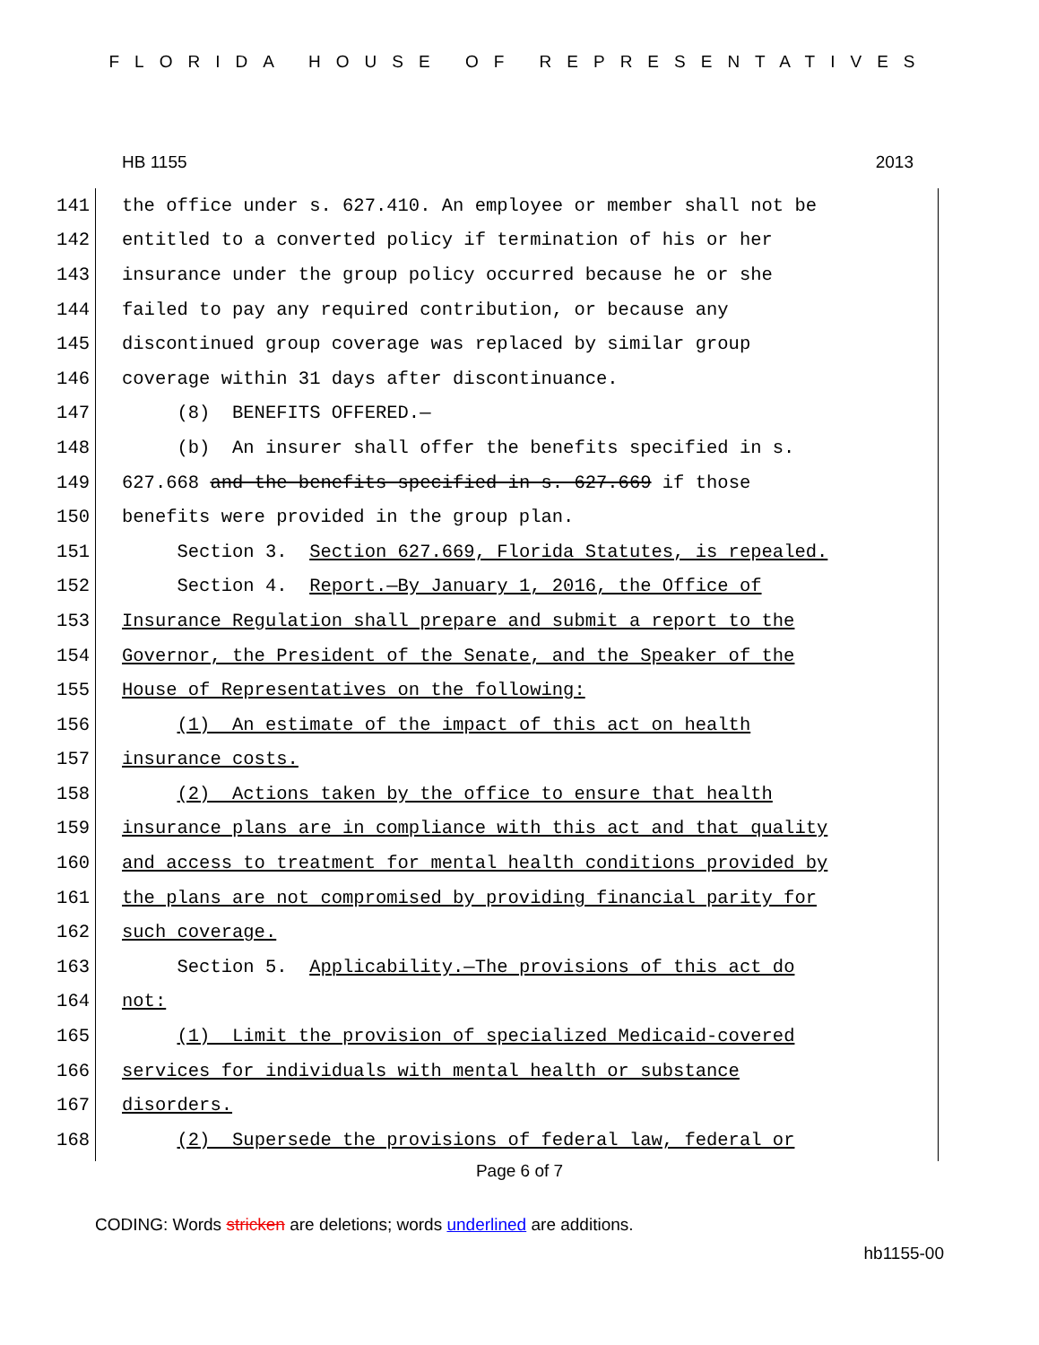FLORIDA HOUSE OF REPRESENTATIVES
HB 1155 2013
141 the office under s. 627.410. An employee or member shall not be
142 entitled to a converted policy if termination of his or her
143 insurance under the group policy occurred because he or she
144 failed to pay any required contribution, or because any
145 discontinued group coverage was replaced by similar group
146 coverage within 31 days after discontinuance.
147 (8) BENEFITS OFFERED.—
148 (b) An insurer shall offer the benefits specified in s.
149 627.668 and the benefits specified in s. 627.669 if those
150 benefits were provided in the group plan.
151 Section 3. Section 627.669, Florida Statutes, is repealed.
152 Section 4. Report.—By January 1, 2016, the Office of
153 Insurance Regulation shall prepare and submit a report to the
154 Governor, the President of the Senate, and the Speaker of the
155 House of Representatives on the following:
156 (1) An estimate of the impact of this act on health
157 insurance costs.
158 (2) Actions taken by the office to ensure that health
159 insurance plans are in compliance with this act and that quality
160 and access to treatment for mental health conditions provided by
161 the plans are not compromised by providing financial parity for
162 such coverage.
163 Section 5. Applicability.—The provisions of this act do
164 not:
165 (1) Limit the provision of specialized Medicaid-covered
166 services for individuals with mental health or substance
167 disorders.
168 (2) Supersede the provisions of federal law, federal or
Page 6 of 7
CODING: Words stricken are deletions; words underlined are additions.
hb1155-00